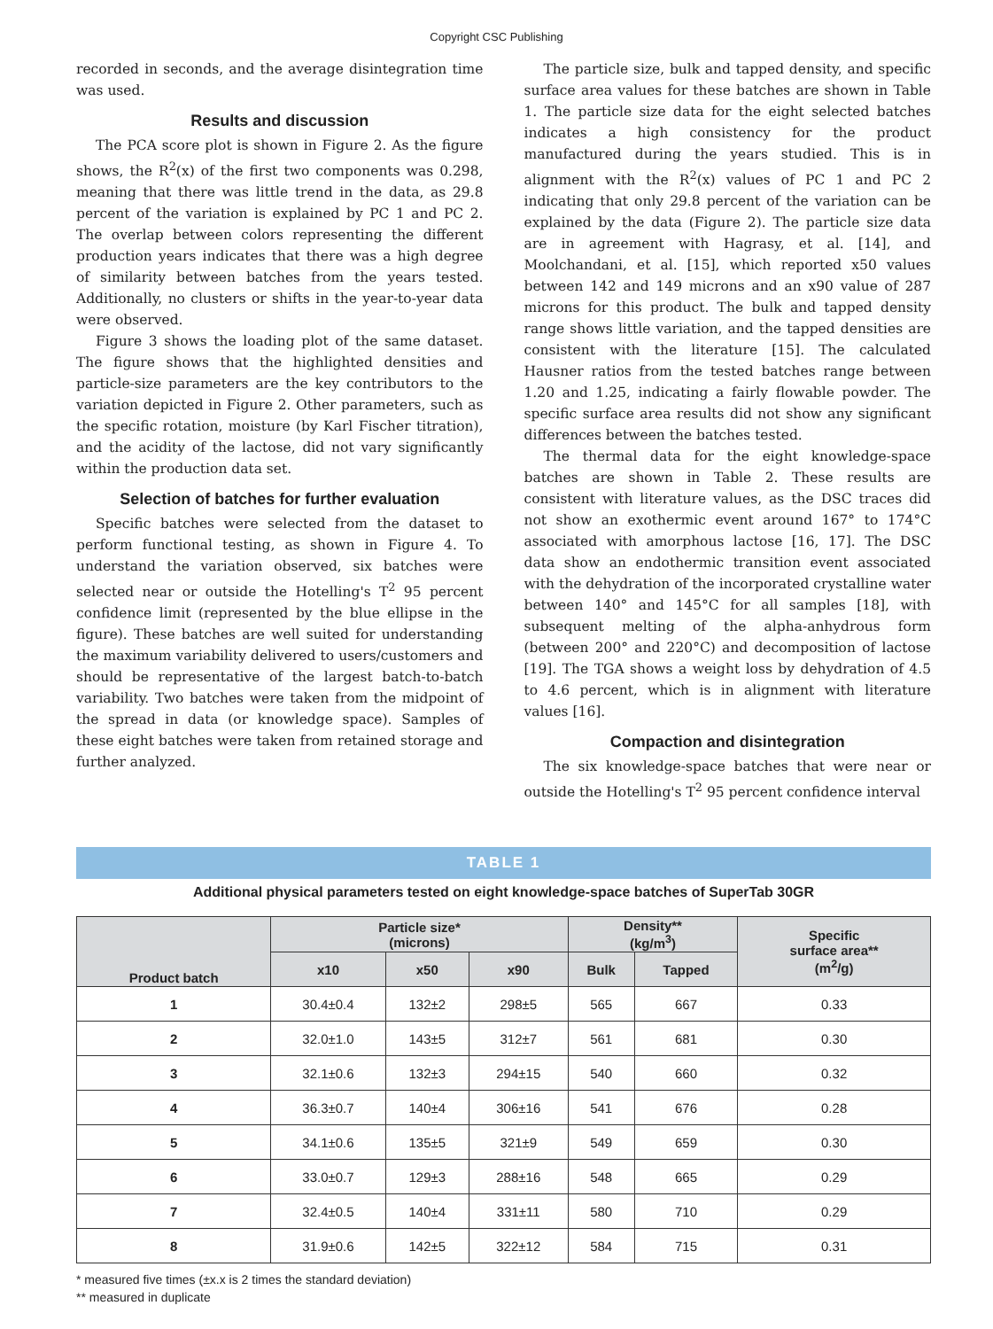Copyright CSC Publishing
recorded in seconds, and the average disintegration time was used.
Results and discussion
The PCA score plot is shown in Figure 2. As the figure shows, the R<sup>2</sup>(x) of the first two components was 0.298, meaning that there was little trend in the data, as 29.8 percent of the variation is explained by PC 1 and PC 2. The overlap between colors representing the different production years indicates that there was a high degree of similarity between batches from the years tested. Additionally, no clusters or shifts in the year-to-year data were observed.
Figure 3 shows the loading plot of the same dataset. The figure shows that the highlighted densities and particle-size parameters are the key contributors to the variation depicted in Figure 2. Other parameters, such as the specific rotation, moisture (by Karl Fischer titration), and the acidity of the lactose, did not vary significantly within the production data set.
Selection of batches for further evaluation
Specific batches were selected from the dataset to perform functional testing, as shown in Figure 4. To understand the variation observed, six batches were selected near or outside the Hotelling's T<sup>2</sup> 95 percent confidence limit (represented by the blue ellipse in the figure). These batches are well suited for understanding the maximum variability delivered to users/customers and should be representative of the largest batch-to-batch variability. Two batches were taken from the midpoint of the spread in data (or knowledge space). Samples of these eight batches were taken from retained storage and further analyzed.
The particle size, bulk and tapped density, and specific surface area values for these batches are shown in Table 1. The particle size data for the eight selected batches indicates a high consistency for the product manufactured during the years studied. This is in alignment with the R<sup>2</sup>(x) values of PC 1 and PC 2 indicating that only 29.8 percent of the variation can be explained by the data (Figure 2). The particle size data are in agreement with Hagrasy, et al. [14], and Moolchandani, et al. [15], which reported x50 values between 142 and 149 microns and an x90 value of 287 microns for this product. The bulk and tapped density range shows little variation, and the tapped densities are consistent with the literature [15]. The calculated Hausner ratios from the tested batches range between 1.20 and 1.25, indicating a fairly flowable powder. The specific surface area results did not show any significant differences between the batches tested.
The thermal data for the eight knowledge-space batches are shown in Table 2. These results are consistent with literature values, as the DSC traces did not show an exothermic event around 167° to 174°C associated with amorphous lactose [16, 17]. The DSC data show an endothermic transition event associated with the dehydration of the incorporated crystalline water between 140° and 145°C for all samples [18], with subsequent melting of the alpha-anhydrous form (between 200° and 220°C) and decomposition of lactose [19]. The TGA shows a weight loss by dehydration of 4.5 to 4.6 percent, which is in alignment with literature values [16].
Compaction and disintegration
The six knowledge-space batches that were near or outside the Hotelling's T<sup>2</sup> 95 percent confidence interval
TABLE 1
Additional physical parameters tested on eight knowledge-space batches of SuperTab 30GR
| Product batch | Particle size* (microns) | | | Density** (kg/m<sup>3</sup>) | | Specific surface area** (m<sup>2</sup>/g) |
| --- | --- | --- | --- | --- | --- | --- |
| | x10 | x50 | x90 | Bulk | Tapped | |
| 1 | 30.4±0.4 | 132±2 | 298±5 | 565 | 667 | 0.33 |
| 2 | 32.0±1.0 | 143±5 | 312±7 | 561 | 681 | 0.30 |
| 3 | 32.1±0.6 | 132±3 | 294±15 | 540 | 660 | 0.32 |
| 4 | 36.3±0.7 | 140±4 | 306±16 | 541 | 676 | 0.28 |
| 5 | 34.1±0.6 | 135±5 | 321±9 | 549 | 659 | 0.30 |
| 6 | 33.0±0.7 | 129±3 | 288±16 | 548 | 665 | 0.29 |
| 7 | 32.4±0.5 | 140±4 | 331±11 | 580 | 710 | 0.29 |
| 8 | 31.9±0.6 | 142±5 | 322±12 | 584 | 715 | 0.31 |
* measured five times (±x.x is 2 times the standard deviation)
** measured in duplicate